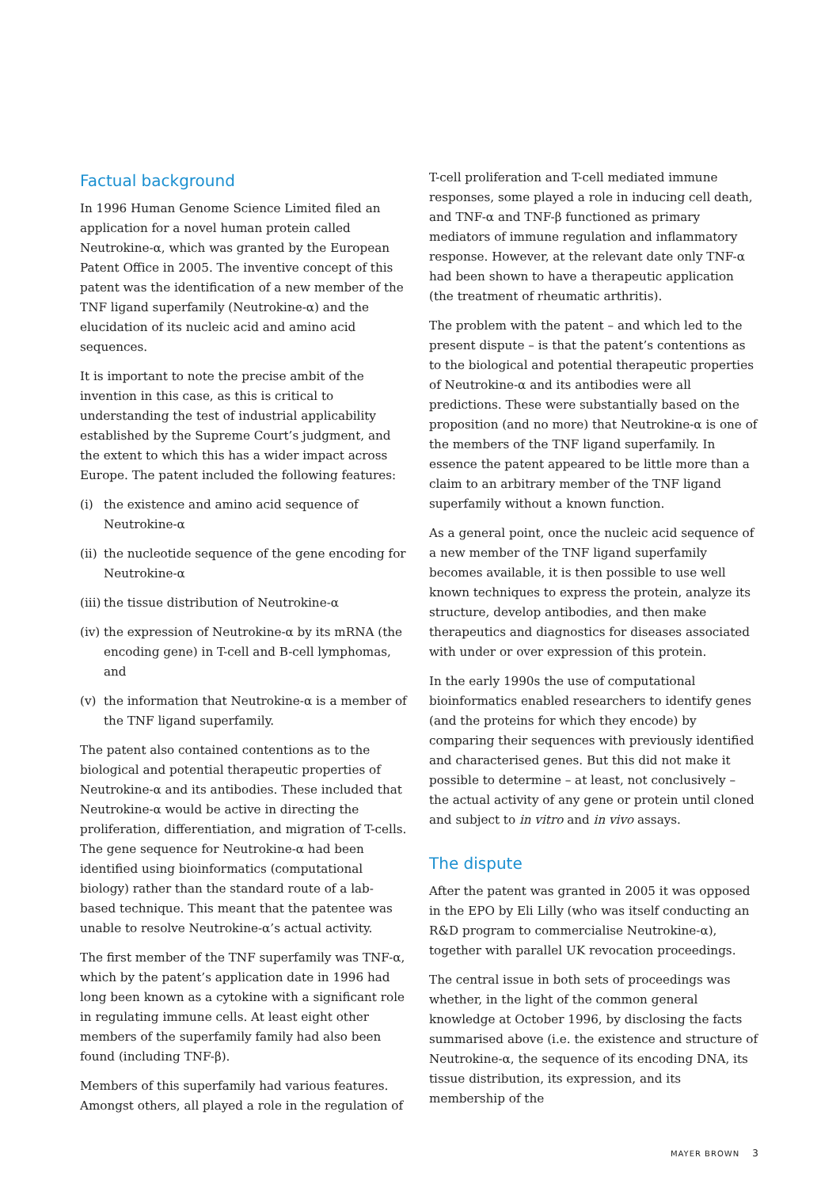Factual background
In 1996 Human Genome Science Limited filed an application for a novel human protein called Neutrokine-α, which was granted by the European Patent Office in 2005. The inventive concept of this patent was the identification of a new member of the TNF ligand superfamily (Neutrokine-α) and the elucidation of its nucleic acid and amino acid sequences.
It is important to note the precise ambit of the invention in this case, as this is critical to understanding the test of industrial applicability established by the Supreme Court’s judgment, and the extent to which this has a wider impact across Europe. The patent included the following features:
(i) the existence and amino acid sequence of Neutrokine-α
(ii) the nucleotide sequence of the gene encoding for Neutrokine-α
(iii) the tissue distribution of Neutrokine-α
(iv) the expression of Neutrokine-α by its mRNA (the encoding gene) in T-cell and B-cell lymphomas, and
(v) the information that Neutrokine-α is a member of the TNF ligand superfamily.
The patent also contained contentions as to the biological and potential therapeutic properties of Neutrokine-α and its antibodies. These included that Neutrokine-α would be active in directing the proliferation, differentiation, and migration of T-cells. The gene sequence for Neutrokine-α had been identified using bioinformatics (computational biology) rather than the standard route of a lab-based technique. This meant that the patentee was unable to resolve Neutrokine-α’s actual activity.
The first member of the TNF superfamily was TNF-α, which by the patent’s application date in 1996 had long been known as a cytokine with a significant role in regulating immune cells. At least eight other members of the superfamily family had also been found (including TNF-β).
Members of this superfamily had various features. Amongst others, all played a role in the regulation of
T-cell proliferation and T-cell mediated immune responses, some played a role in inducing cell death, and TNF-α and TNF-β functioned as primary mediators of immune regulation and inflammatory response. However, at the relevant date only TNF-α had been shown to have a therapeutic application (the treatment of rheumatic arthritis).
The problem with the patent – and which led to the present dispute – is that the patent’s contentions as to the biological and potential therapeutic properties of Neutrokine-α and its antibodies were all predictions. These were substantially based on the proposition (and no more) that Neutrokine-α is one of the members of the TNF ligand superfamily. In essence the patent appeared to be little more than a claim to an arbitrary member of the TNF ligand superfamily without a known function.
As a general point, once the nucleic acid sequence of a new member of the TNF ligand superfamily becomes available, it is then possible to use well known techniques to express the protein, analyze its structure, develop antibodies, and then make therapeutics and diagnostics for diseases associated with under or over expression of this protein.
In the early 1990s the use of computational bioinformatics enabled researchers to identify genes (and the proteins for which they encode) by comparing their sequences with previously identified and characterised genes. But this did not make it possible to determine – at least, not conclusively – the actual activity of any gene or protein until cloned and subject to in vitro and in vivo assays.
The dispute
After the patent was granted in 2005 it was opposed in the EPO by Eli Lilly (who was itself conducting an R&D program to commercialise Neutrokine-α), together with parallel UK revocation proceedings.
The central issue in both sets of proceedings was whether, in the light of the common general knowledge at October 1996, by disclosing the facts summarised above (i.e. the existence and structure of Neutrokine-α, the sequence of its encoding DNA, its tissue distribution, its expression, and its membership of the
MAYER BROWN 3